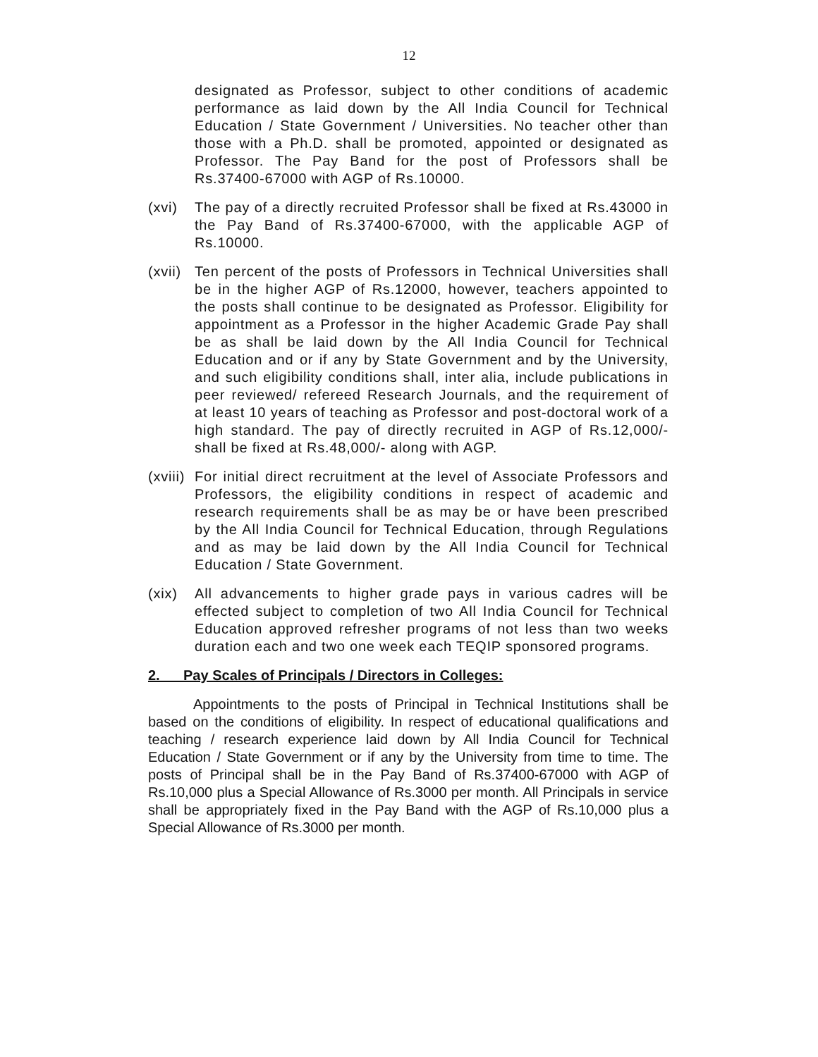12
designated as Professor, subject to other conditions of academic performance as laid down by the All India Council for Technical Education / State Government / Universities. No teacher other than those with a Ph.D. shall be promoted, appointed or designated as Professor. The Pay Band for the post of Professors shall be Rs.37400-67000 with AGP of Rs.10000.
(xvi) The pay of a directly recruited Professor shall be fixed at Rs.43000 in the Pay Band of Rs.37400-67000, with the applicable AGP of Rs.10000.
(xvii)
Ten percent of the posts of Professors in Technical Universities shall be in the higher AGP of Rs.12000, however, teachers appointed to the posts shall continue to be designated as Professor. Eligibility for appointment as a Professor in the higher Academic Grade Pay shall be as shall be laid down by the All India Council for Technical Education and or if any by State Government and by the University, and such eligibility conditions shall, inter alia, include publications in peer reviewed/ refereed Research Journals, and the requirement of at least 10 years of teaching as Professor and post-doctoral work of a high standard. The pay of directly recruited in AGP of Rs.12,000/- shall be fixed at Rs.48,000/- along with AGP.
(xviii)
For initial direct recruitment at the level of Associate Professors and Professors, the eligibility conditions in respect of academic and research requirements shall be as may be or have been prescribed by the All India Council for Technical Education, through Regulations and as may be laid down by the All India Council for Technical Education / State Government.
(xix) All advancements to higher grade pays in various cadres will be effected subject to completion of two All India Council for Technical Education approved refresher programs of not less than two weeks duration each and two one week each TEQIP sponsored programs.
2. Pay Scales of Principals / Directors in Colleges:
Appointments to the posts of Principal in Technical Institutions shall be based on the conditions of eligibility. In respect of educational qualifications and teaching / research experience laid down by All India Council for Technical Education / State Government or if any by the University from time to time. The posts of Principal shall be in the Pay Band of Rs.37400-67000 with AGP of Rs.10,000 plus a Special Allowance of Rs.3000 per month. All Principals in service shall be appropriately fixed in the Pay Band with the AGP of Rs.10,000 plus a Special Allowance of Rs.3000 per month.